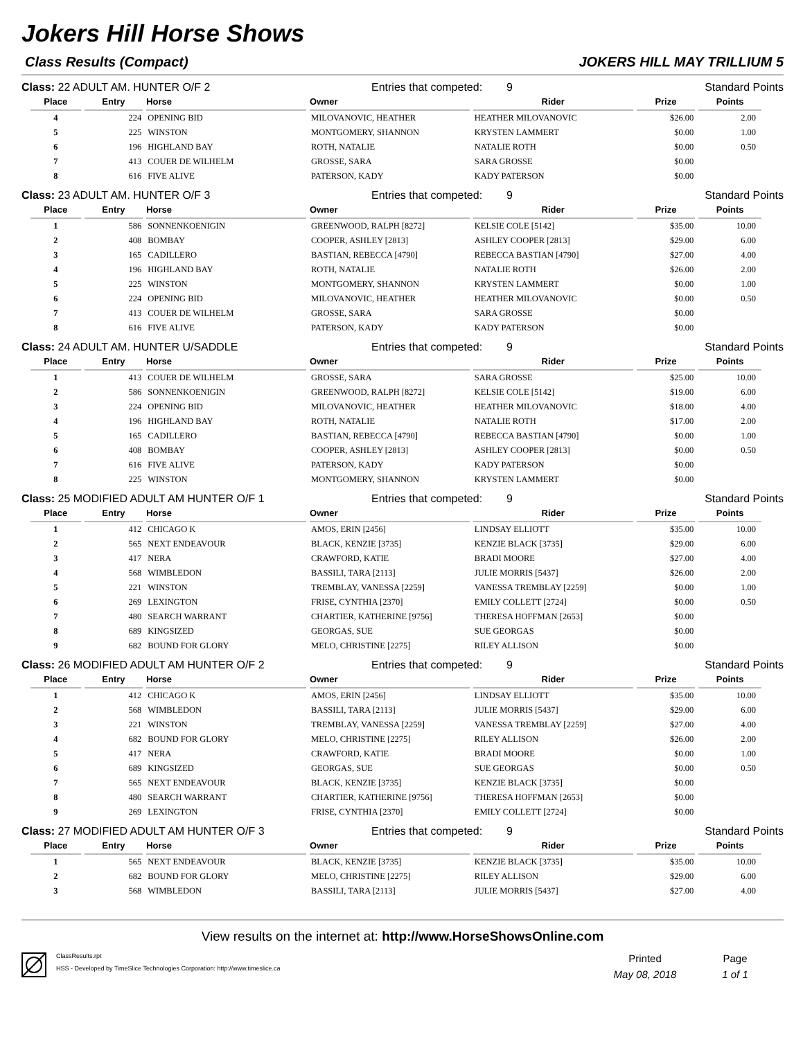Jokers Hill Horse Shows
Class Results (Compact) JOKERS HILL MAY TRILLIUM 5
Class: 22 ADULT AM. HUNTER O/F 2 Entries that competed: 9 Standard Points
| Place | Entry | Horse | Owner | Rider | Prize | Points |
| --- | --- | --- | --- | --- | --- | --- |
| 4 | 224 | OPENING BID | MILOVANOVIC, HEATHER | HEATHER MILOVANOVIC | $26.00 | 2.00 |
| 5 | 225 | WINSTON | MONTGOMERY, SHANNON | KRYSTEN LAMMERT | $0.00 | 1.00 |
| 6 | 196 | HIGHLAND BAY | ROTH, NATALIE | NATALIE ROTH | $0.00 | 0.50 |
| 7 | 413 | COUER DE WILHELM | GROSSE, SARA | SARA GROSSE | $0.00 | |
| 8 | 616 | FIVE ALIVE | PATERSON, KADY | KADY PATERSON | $0.00 | |
Class: 23 ADULT AM. HUNTER O/F 3 Entries that competed: 9 Standard Points
| Place | Entry | Horse | Owner | Rider | Prize | Points |
| --- | --- | --- | --- | --- | --- | --- |
| 1 | 586 | SONNENKOENIGIN | GREENWOOD, RALPH [8272] | KELSIE COLE [5142] | $35.00 | 10.00 |
| 2 | 408 | BOMBAY | COOPER, ASHLEY [2813] | ASHLEY COOPER [2813] | $29.00 | 6.00 |
| 3 | 165 | CADILLERO | BASTIAN, REBECCA [4790] | REBECCA BASTIAN [4790] | $27.00 | 4.00 |
| 4 | 196 | HIGHLAND BAY | ROTH, NATALIE | NATALIE ROTH | $26.00 | 2.00 |
| 5 | 225 | WINSTON | MONTGOMERY, SHANNON | KRYSTEN LAMMERT | $0.00 | 1.00 |
| 6 | 224 | OPENING BID | MILOVANOVIC, HEATHER | HEATHER MILOVANOVIC | $0.00 | 0.50 |
| 7 | 413 | COUER DE WILHELM | GROSSE, SARA | SARA GROSSE | $0.00 | |
| 8 | 616 | FIVE ALIVE | PATERSON, KADY | KADY PATERSON | $0.00 | |
Class: 24 ADULT AM. HUNTER U/SADDLE Entries that competed: 9 Standard Points
| Place | Entry | Horse | Owner | Rider | Prize | Points |
| --- | --- | --- | --- | --- | --- | --- |
| 1 | 413 | COUER DE WILHELM | GROSSE, SARA | SARA GROSSE | $25.00 | 10.00 |
| 2 | 586 | SONNENKOENIGIN | GREENWOOD, RALPH [8272] | KELSIE COLE [5142] | $19.00 | 6.00 |
| 3 | 224 | OPENING BID | MILOVANOVIC, HEATHER | HEATHER MILOVANOVIC | $18.00 | 4.00 |
| 4 | 196 | HIGHLAND BAY | ROTH, NATALIE | NATALIE ROTH | $17.00 | 2.00 |
| 5 | 165 | CADILLERO | BASTIAN, REBECCA [4790] | REBECCA BASTIAN [4790] | $0.00 | 1.00 |
| 6 | 408 | BOMBAY | COOPER, ASHLEY [2813] | ASHLEY COOPER [2813] | $0.00 | 0.50 |
| 7 | 616 | FIVE ALIVE | PATERSON, KADY | KADY PATERSON | $0.00 | |
| 8 | 225 | WINSTON | MONTGOMERY, SHANNON | KRYSTEN LAMMERT | $0.00 | |
Class: 25 MODIFIED ADULT AM HUNTER O/F 1 Entries that competed: 9 Standard Points
| Place | Entry | Horse | Owner | Rider | Prize | Points |
| --- | --- | --- | --- | --- | --- | --- |
| 1 | 412 | CHICAGO K | AMOS, ERIN [2456] | LINDSAY ELLIOTT | $35.00 | 10.00 |
| 2 | 565 | NEXT ENDEAVOUR | BLACK, KENZIE [3735] | KENZIE BLACK [3735] | $29.00 | 6.00 |
| 3 | 417 | NERA | CRAWFORD, KATIE | BRADI MOORE | $27.00 | 4.00 |
| 4 | 568 | WIMBLEDON | BASSILI, TARA [2113] | JULIE MORRIS [5437] | $26.00 | 2.00 |
| 5 | 221 | WINSTON | TREMBLAY, VANESSA [2259] | VANESSA TREMBLAY [2259] | $0.00 | 1.00 |
| 6 | 269 | LEXINGTON | FRISE, CYNTHIA [2370] | EMILY COLLETT [2724] | $0.00 | 0.50 |
| 7 | 480 | SEARCH WARRANT | CHARTIER, KATHERINE [9756] | THERESA HOFFMAN [2653] | $0.00 | |
| 8 | 689 | KINGSIZED | GEORGAS, SUE | SUE GEORGAS | $0.00 | |
| 9 | 682 | BOUND FOR GLORY | MELO, CHRISTINE [2275] | RILEY ALLISON | $0.00 | |
Class: 26 MODIFIED ADULT AM HUNTER O/F 2 Entries that competed: 9 Standard Points
| Place | Entry | Horse | Owner | Rider | Prize | Points |
| --- | --- | --- | --- | --- | --- | --- |
| 1 | 412 | CHICAGO K | AMOS, ERIN [2456] | LINDSAY ELLIOTT | $35.00 | 10.00 |
| 2 | 568 | WIMBLEDON | BASSILI, TARA [2113] | JULIE MORRIS [5437] | $29.00 | 6.00 |
| 3 | 221 | WINSTON | TREMBLAY, VANESSA [2259] | VANESSA TREMBLAY [2259] | $27.00 | 4.00 |
| 4 | 682 | BOUND FOR GLORY | MELO, CHRISTINE [2275] | RILEY ALLISON | $26.00 | 2.00 |
| 5 | 417 | NERA | CRAWFORD, KATIE | BRADI MOORE | $0.00 | 1.00 |
| 6 | 689 | KINGSIZED | GEORGAS, SUE | SUE GEORGAS | $0.00 | 0.50 |
| 7 | 565 | NEXT ENDEAVOUR | BLACK, KENZIE [3735] | KENZIE BLACK [3735] | $0.00 | |
| 8 | 480 | SEARCH WARRANT | CHARTIER, KATHERINE [9756] | THERESA HOFFMAN [2653] | $0.00 | |
| 9 | 269 | LEXINGTON | FRISE, CYNTHIA [2370] | EMILY COLLETT [2724] | $0.00 | |
Class: 27 MODIFIED ADULT AM HUNTER O/F 3 Entries that competed: 9 Standard Points
| Place | Entry | Horse | Owner | Rider | Prize | Points |
| --- | --- | --- | --- | --- | --- | --- |
| 1 | 565 | NEXT ENDEAVOUR | BLACK, KENZIE [3735] | KENZIE BLACK [3735] | $35.00 | 10.00 |
| 2 | 682 | BOUND FOR GLORY | MELO, CHRISTINE [2275] | RILEY ALLISON | $29.00 | 6.00 |
| 3 | 568 | WIMBLEDON | BASSILI, TARA [2113] | JULIE MORRIS [5437] | $27.00 | 4.00 |
View results on the internet at: http://www.HorseShowsOnline.com
ClassResults.rpt
HSS - Developed by TimeSlice Technologies Corporation: http://www.timeslice.ca
Printed
May 08, 2018
Page
1 of 1